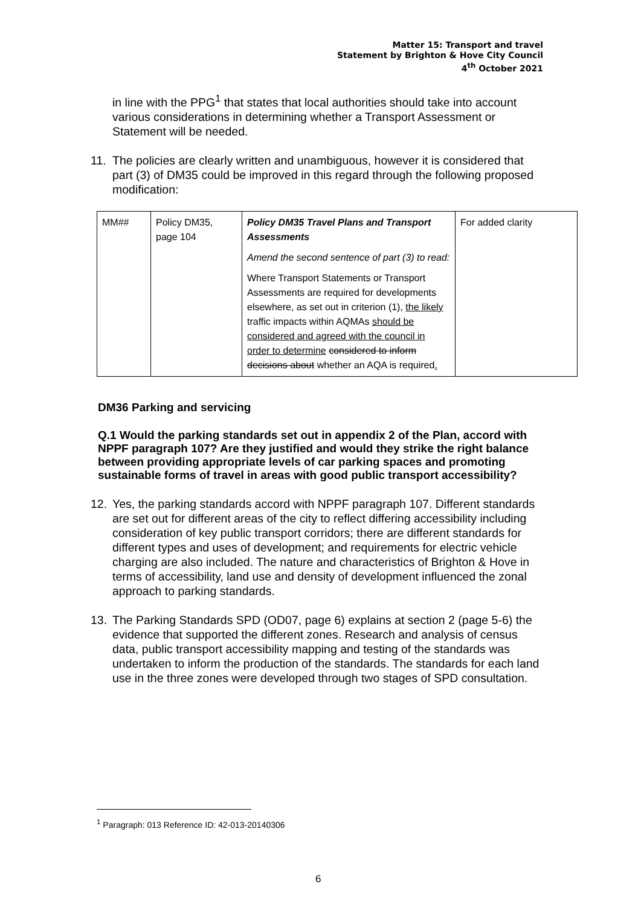Matter 15: Transport and travel
Statement by Brighton & Hove City Council
4<sup>th</sup> October 2021
in line with the PPG<sup>1</sup> that states that local authorities should take into account various considerations in determining whether a Transport Assessment or Statement will be needed.
11. The policies are clearly written and unambiguous, however it is considered that part (3) of DM35 could be improved in this regard through the following proposed modification:
| MM## | Policy DM35, page 104 | Policy DM35 Travel Plans and Transport Assessments Amend the second sentence of part (3) to read: Where Transport Statements or Transport Assessments are required for developments elsewhere, as set out in criterion (1), the likely traffic impacts within AQMAs should be considered and agreed with the council in order to determine considered to inform decisions about whether an AQA is required . | For added clarity |
DM36 Parking and servicing
Q.1 Would the parking standards set out in appendix 2 of the Plan, accord with NPPF paragraph 107? Are they justified and would they strike the right balance between providing appropriate levels of car parking spaces and promoting sustainable forms of travel in areas with good public transport accessibility?
12. Yes, the parking standards accord with NPPF paragraph 107. Different standards are set out for different areas of the city to reflect differing accessibility including consideration of key public transport corridors; there are different standards for different types and uses of development; and requirements for electric vehicle charging are also included. The nature and characteristics of Brighton & Hove in terms of accessibility, land use and density of development influenced the zonal approach to parking standards.
13. The Parking Standards SPD (OD07, page 6) explains at section 2 (page 5-6) the evidence that supported the different zones. Research and analysis of census data, public transport accessibility mapping and testing of the standards was undertaken to inform the production of the standards. The standards for each land use in the three zones were developed through two stages of SPD consultation.
<sup>1</sup> Paragraph: 013 Reference ID: 42-013-20140306
6